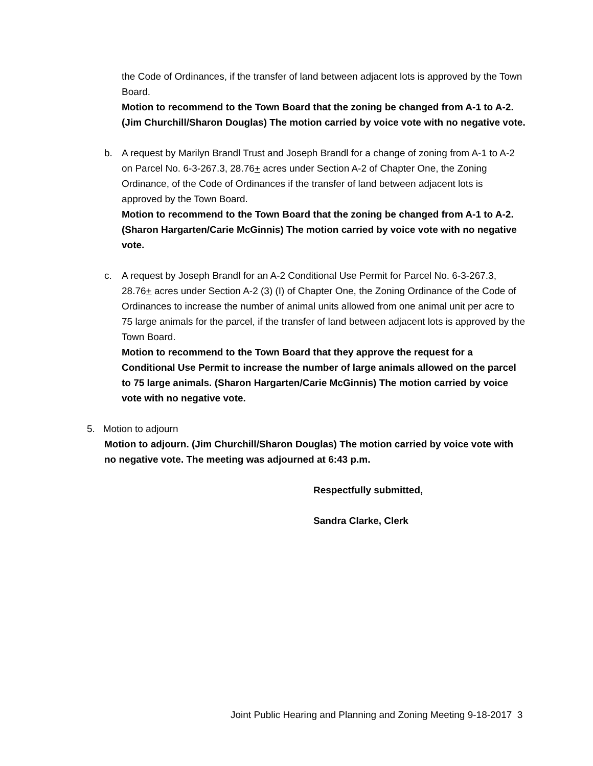the Code of Ordinances, if the transfer of land between adjacent lots is approved by the Town Board.
Motion to recommend to the Town Board that the zoning be changed from A-1 to A-2. (Jim Churchill/Sharon Douglas) The motion carried by voice vote with no negative vote.
b. A request by Marilyn Brandl Trust and Joseph Brandl for a change of zoning from A-1 to A-2 on Parcel No. 6-3-267.3, 28.76+ acres under Section A-2 of Chapter One, the Zoning Ordinance, of the Code of Ordinances if the transfer of land between adjacent lots is approved by the Town Board.
Motion to recommend to the Town Board that the zoning be changed from A-1 to A-2. (Sharon Hargarten/Carie McGinnis) The motion carried by voice vote with no negative vote.
c. A request by Joseph Brandl for an A-2 Conditional Use Permit for Parcel No. 6-3-267.3, 28.76+ acres under Section A-2 (3) (I) of Chapter One, the Zoning Ordinance of the Code of Ordinances to increase the number of animal units allowed from one animal unit per acre to 75 large animals for the parcel, if the transfer of land between adjacent lots is approved by the Town Board.
Motion to recommend to the Town Board that they approve the request for a Conditional Use Permit to increase the number of large animals allowed on the parcel to 75 large animals. (Sharon Hargarten/Carie McGinnis) The motion carried by voice vote with no negative vote.
5. Motion to adjourn
Motion to adjourn. (Jim Churchill/Sharon Douglas) The motion carried by voice vote with no negative vote. The meeting was adjourned at 6:43 p.m.
Respectfully submitted,
Sandra Clarke, Clerk
Joint Public Hearing and Planning and Zoning Meeting 9-18-2017 3